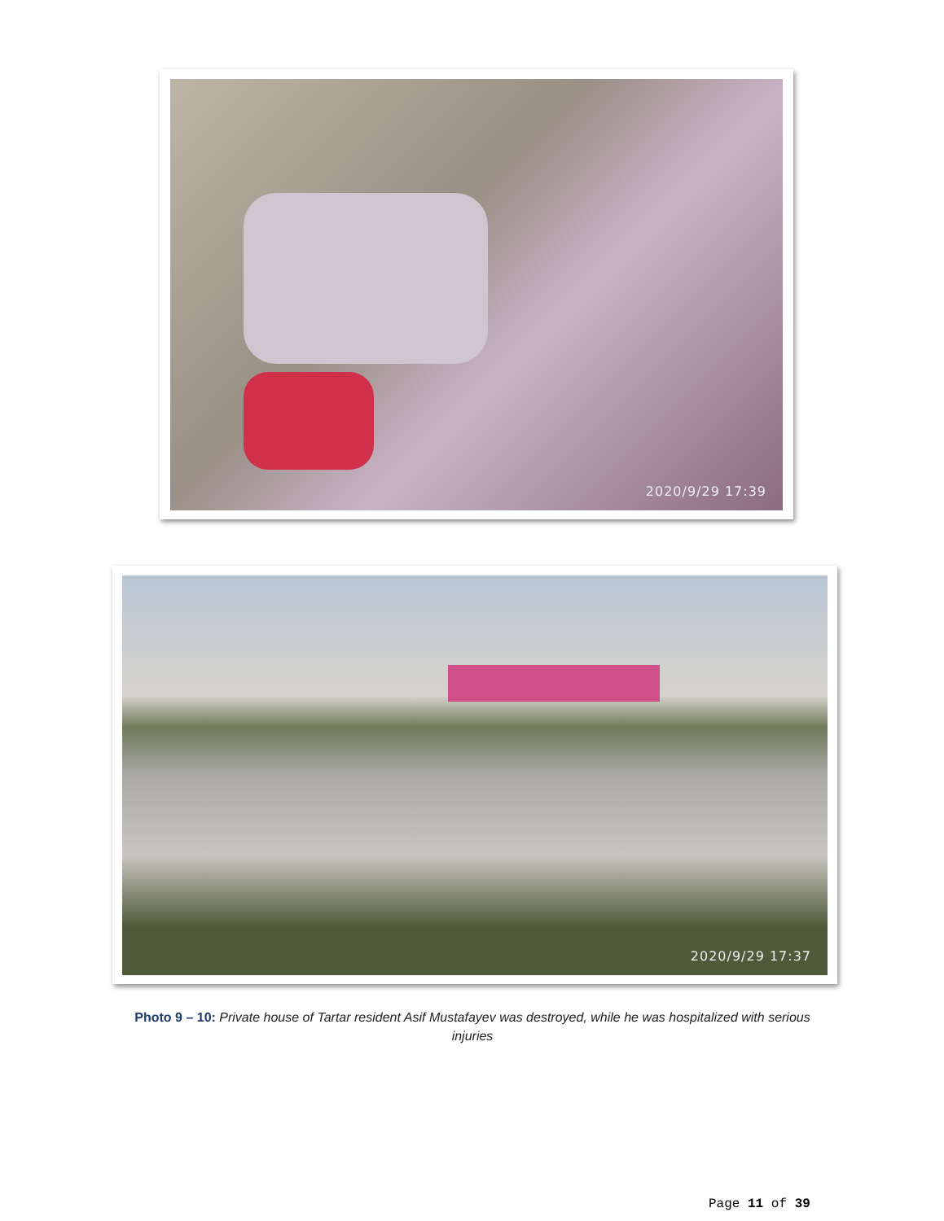2020/9/29 17:39
2020/9/29 17:37
Photo 9 – 10: Private house of Tartar resident Asif Mustafayev was destroyed, while he was hospitalized with serious injuries
Page 11 of 39